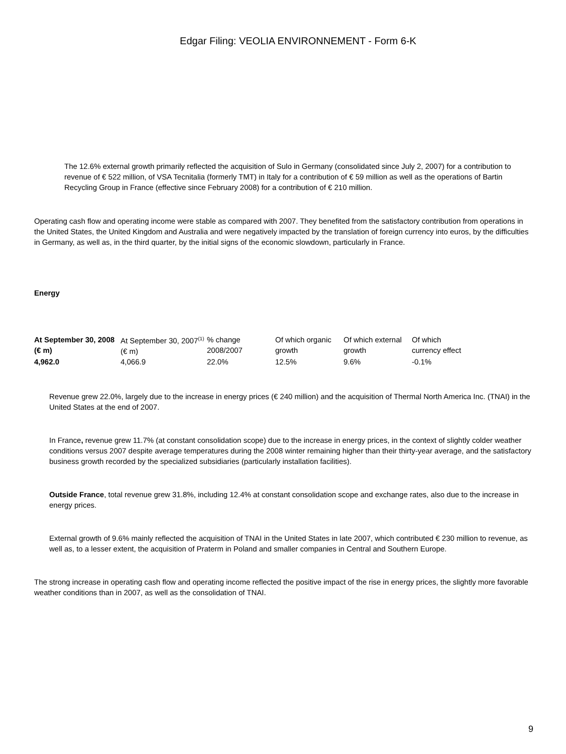Edgar Filing: VEOLIA ENVIRONNEMENT - Form 6-K
The 12.6% external growth primarily reflected the acquisition of Sulo in Germany (consolidated since July 2, 2007) for a contribution to revenue of € 522 million, of VSA Tecnitalia (formerly TMT) in Italy for a contribution of € 59 million as well as the operations of Bartin Recycling Group in France (effective since February 2008) for a contribution of € 210 million.
Operating cash flow and operating income were stable as compared with 2007. They benefited from the satisfactory contribution from operations in the United States, the United Kingdom and Australia and were negatively impacted by the translation of foreign currency into euros, by the difficulties in Germany, as well as, in the third quarter, by the initial signs of the economic slowdown, particularly in France.
Energy
| At September 30, 2008 (€ m) | At September 30, 2007<sup>(1)</sup> (€ m) | % change 2008/2007 | Of which organic growth | Of which external growth | Of which currency effect |
| 4,962.0 | 4,066.9 | 22.0% | 12.5% | 9.6% | -0.1% |
Revenue grew 22.0%, largely due to the increase in energy prices (€ 240 million) and the acquisition of Thermal North America Inc. (TNAI) in the United States at the end of 2007.
In France, revenue grew 11.7% (at constant consolidation scope) due to the increase in energy prices, in the context of slightly colder weather conditions versus 2007 despite average temperatures during the 2008 winter remaining higher than their thirty-year average, and the satisfactory business growth recorded by the specialized subsidiaries (particularly installation facilities).
Outside France, total revenue grew 31.8%, including 12.4% at constant consolidation scope and exchange rates, also due to the increase in energy prices.
External growth of 9.6% mainly reflected the acquisition of TNAI in the United States in late 2007, which contributed € 230 million to revenue, as well as, to a lesser extent, the acquisition of Praterm in Poland and smaller companies in Central and Southern Europe.
The strong increase in operating cash flow and operating income reflected the positive impact of the rise in energy prices, the slightly more favorable weather conditions than in 2007, as well as the consolidation of TNAI.
9